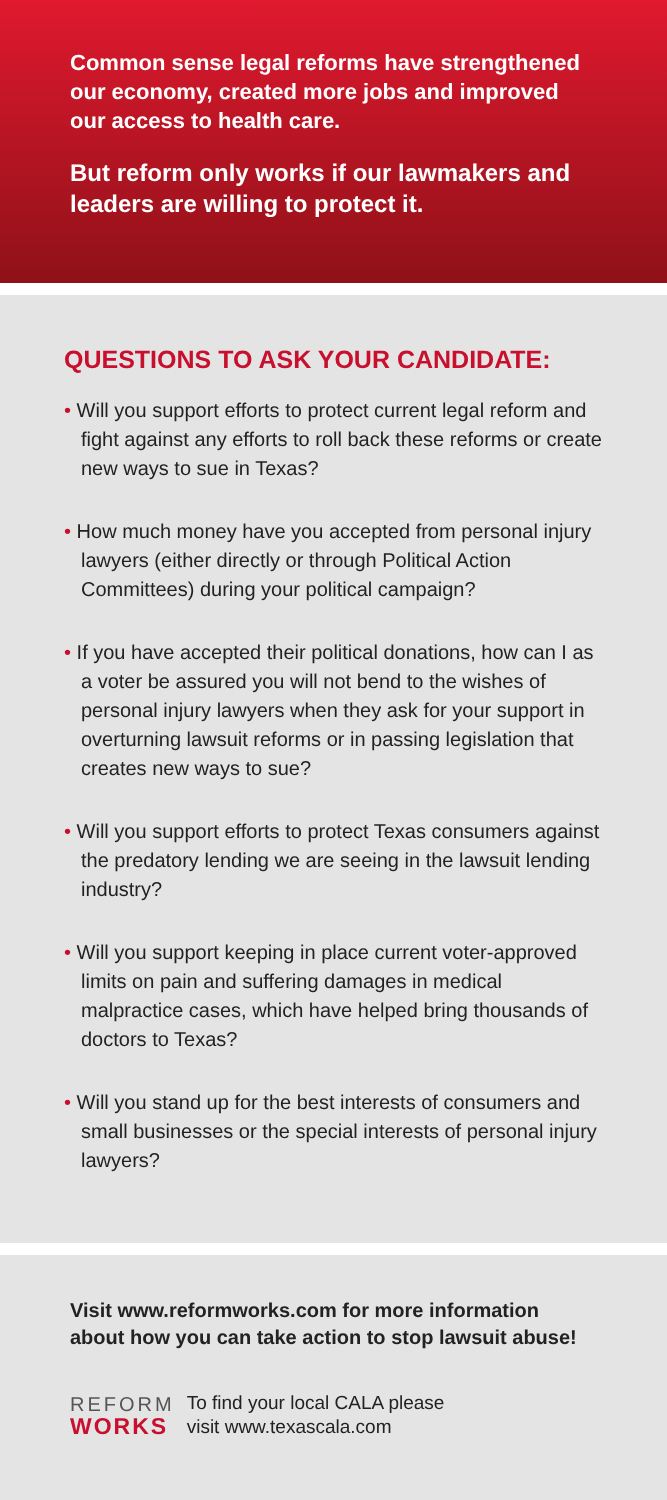Common sense legal reforms have strengthened our economy, created more jobs and improved our access to health care.
But reform only works if our lawmakers and leaders are willing to protect it.
QUESTIONS TO ASK YOUR CANDIDATE:
• Will you support efforts to protect current legal reform and fight against any efforts to roll back these reforms or create new ways to sue in Texas?
• How much money have you accepted from personal injury lawyers (either directly or through Political Action Committees) during your political campaign?
• If you have accepted their political donations, how can I as a voter be assured you will not bend to the wishes of personal injury lawyers when they ask for your support in overturning lawsuit reforms or in passing legislation that creates new ways to sue?
• Will you support efforts to protect Texas consumers against the predatory lending we are seeing in the lawsuit lending industry?
• Will you support keeping in place current voter-approved limits on pain and suffering damages in medical malpractice cases, which have helped bring thousands of doctors to Texas?
• Will you stand up for the best interests of consumers and small businesses or the special interests of personal injury lawyers?
Visit www.reformworks.com for more information about how you can take action to stop lawsuit abuse!
REFORM
WORKS
To find your local CALA please
visit www.texascala.com